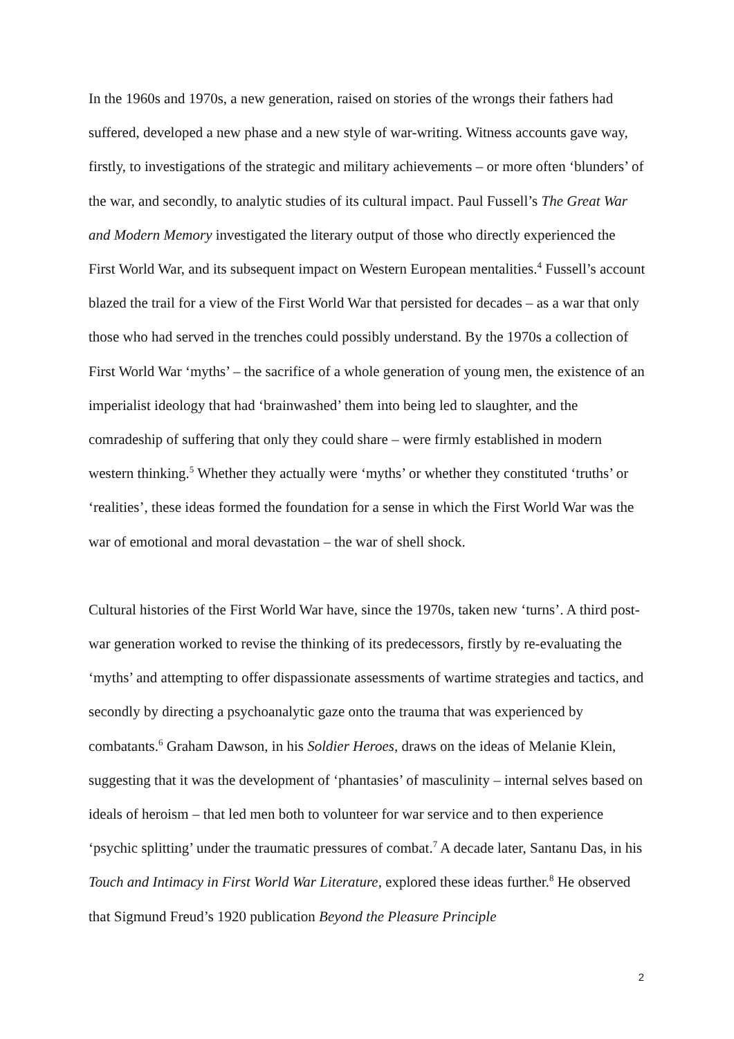In the 1960s and 1970s, a new generation, raised on stories of the wrongs their fathers had suffered, developed a new phase and a new style of war-writing. Witness accounts gave way, firstly, to investigations of the strategic and military achievements – or more often ‘blunders’ of the war, and secondly, to analytic studies of its cultural impact. Paul Fussell’s The Great War and Modern Memory investigated the literary output of those who directly experienced the First World War, and its subsequent impact on Western European mentalities.<sup>4</sup> Fussell’s account blazed the trail for a view of the First World War that persisted for decades – as a war that only those who had served in the trenches could possibly understand. By the 1970s a collection of First World War ‘myths’ – the sacrifice of a whole generation of young men, the existence of an imperialist ideology that had ‘brainwashed’ them into being led to slaughter, and the comradeship of suffering that only they could share – were firmly established in modern western thinking.<sup>5</sup> Whether they actually were ‘myths’ or whether they constituted ‘truths’ or ‘realities’, these ideas formed the foundation for a sense in which the First World War was the war of emotional and moral devastation – the war of shell shock.
Cultural histories of the First World War have, since the 1970s, taken new ‘turns’. A third post-war generation worked to revise the thinking of its predecessors, firstly by re-evaluating the ‘myths’ and attempting to offer dispassionate assessments of wartime strategies and tactics, and secondly by directing a psychoanalytic gaze onto the trauma that was experienced by combatants.<sup>6</sup> Graham Dawson, in his Soldier Heroes, draws on the ideas of Melanie Klein, suggesting that it was the development of ‘phantasies’ of masculinity – internal selves based on ideals of heroism – that led men both to volunteer for war service and to then experience ‘psychic splitting’ under the traumatic pressures of combat.<sup>7</sup> A decade later, Santanu Das, in his Touch and Intimacy in First World War Literature, explored these ideas further.<sup>8</sup> He observed that Sigmund Freud’s 1920 publication Beyond the Pleasure Principle
2